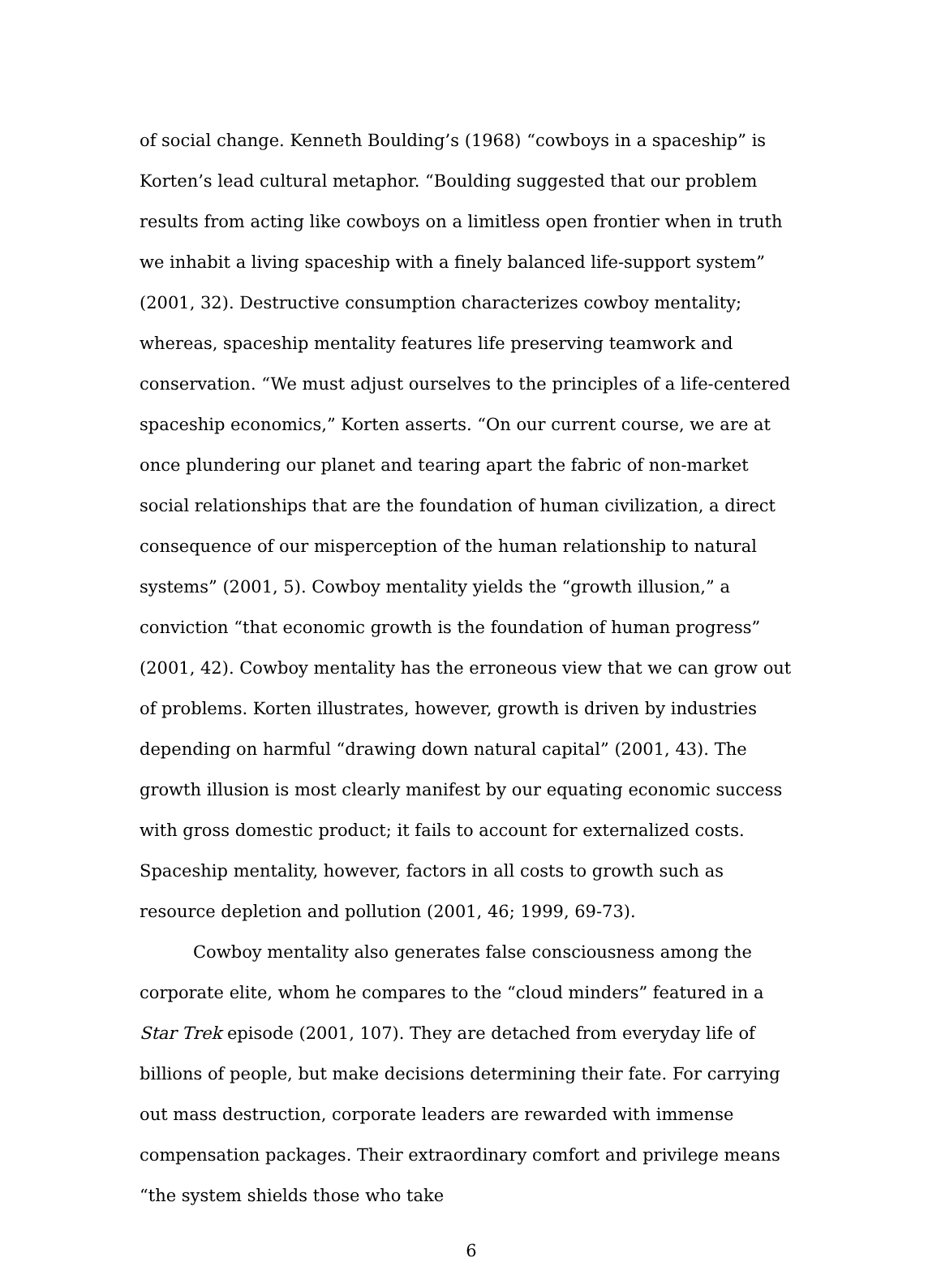of social change. Kenneth Boulding’s (1968) “cowboys in a spaceship” is Korten’s lead cultural metaphor. “Boulding suggested that our problem results from acting like cowboys on a limitless open frontier when in truth we inhabit a living spaceship with a finely balanced life-support system” (2001, 32). Destructive consumption characterizes cowboy mentality; whereas, spaceship mentality features life preserving teamwork and conservation. “We must adjust ourselves to the principles of a life-centered spaceship economics,” Korten asserts. “On our current course, we are at once plundering our planet and tearing apart the fabric of non-market social relationships that are the foundation of human civilization, a direct consequence of our misperception of the human relationship to natural systems” (2001, 5). Cowboy mentality yields the “growth illusion,” a conviction “that economic growth is the foundation of human progress” (2001, 42). Cowboy mentality has the erroneous view that we can grow out of problems. Korten illustrates, however, growth is driven by industries depending on harmful “drawing down natural capital” (2001, 43). The growth illusion is most clearly manifest by our equating economic success with gross domestic product; it fails to account for externalized costs. Spaceship mentality, however, factors in all costs to growth such as resource depletion and pollution (2001, 46; 1999, 69-73).
Cowboy mentality also generates false consciousness among the corporate elite, whom he compares to the “cloud minders” featured in a Star Trek episode (2001, 107). They are detached from everyday life of billions of people, but make decisions determining their fate. For carrying out mass destruction, corporate leaders are rewarded with immense compensation packages. Their extraordinary comfort and privilege means “the system shields those who take
6